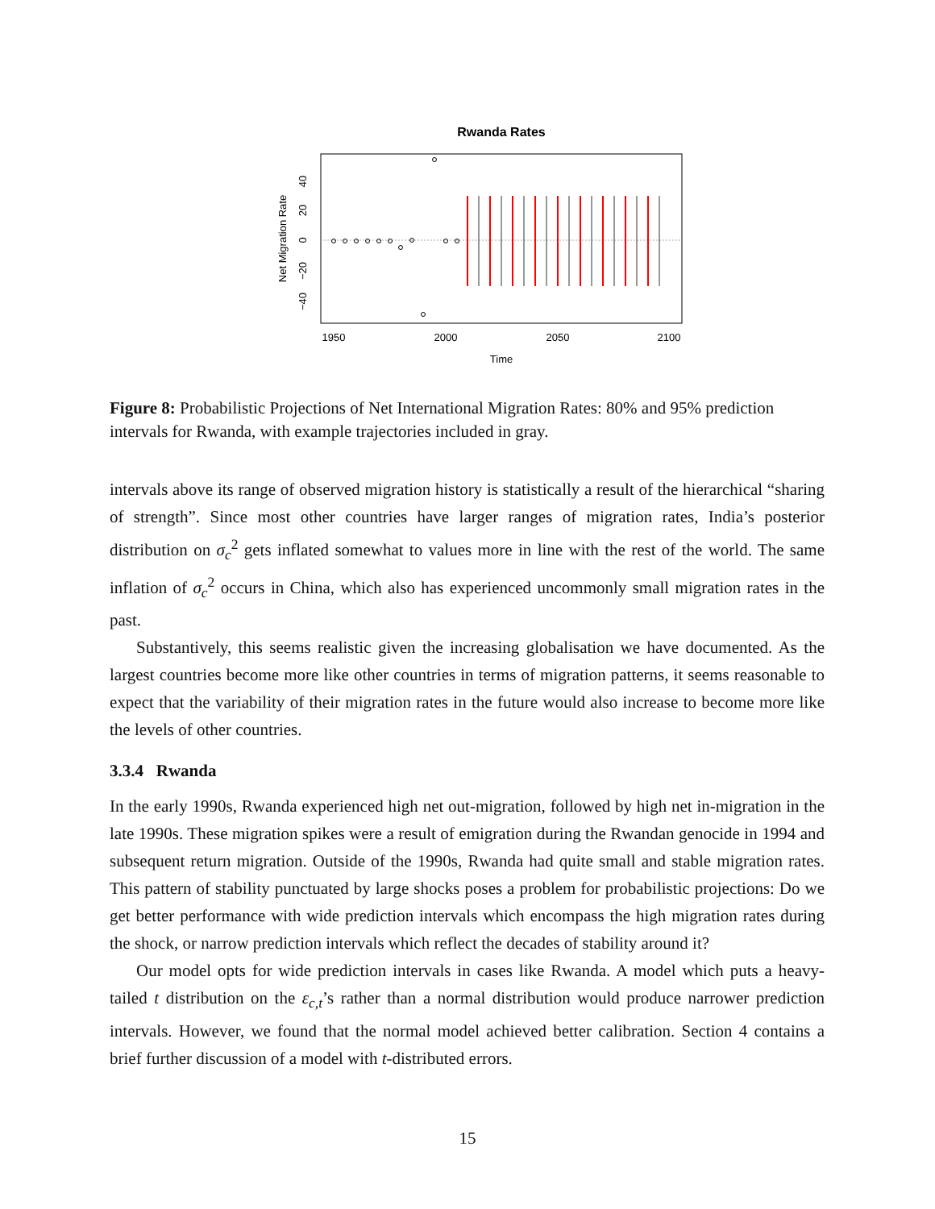Rwanda Rates
1950
2000
2050
2100
Time
Net Migration Rate
40
20
0
−20
−40
Figure 8: Probabilistic Projections of Net International Migration Rates: 80% and 95% prediction intervals for Rwanda, with example trajectories included in gray.
intervals above its range of observed migration history is statistically a result of the hierarchical “sharing of strength”. Since most other countries have larger ranges of migration rates, India’s posterior distribution on σ<sub>c</sub><sup>2</sup> gets inflated somewhat to values more in line with the rest of the world. The same inflation of σ<sub>c</sub><sup>2</sup> occurs in China, which also has experienced uncommonly small migration rates in the past.
Substantively, this seems realistic given the increasing globalisation we have documented. As the largest countries become more like other countries in terms of migration patterns, it seems reasonable to expect that the variability of their migration rates in the future would also increase to become more like the levels of other countries.
3.3.4 Rwanda
In the early 1990s, Rwanda experienced high net out-migration, followed by high net in-migration in the late 1990s. These migration spikes were a result of emigration during the Rwandan genocide in 1994 and subsequent return migration. Outside of the 1990s, Rwanda had quite small and stable migration rates. This pattern of stability punctuated by large shocks poses a problem for probabilistic projections: Do we get better performance with wide prediction intervals which encompass the high migration rates during the shock, or narrow prediction intervals which reflect the decades of stability around it?
Our model opts for wide prediction intervals in cases like Rwanda. A model which puts a heavy-tailed t distribution on the ε<sub>c,t</sub>’s rather than a normal distribution would produce narrower prediction intervals. However, we found that the normal model achieved better calibration. Section 4 contains a brief further discussion of a model with t-distributed errors.
15